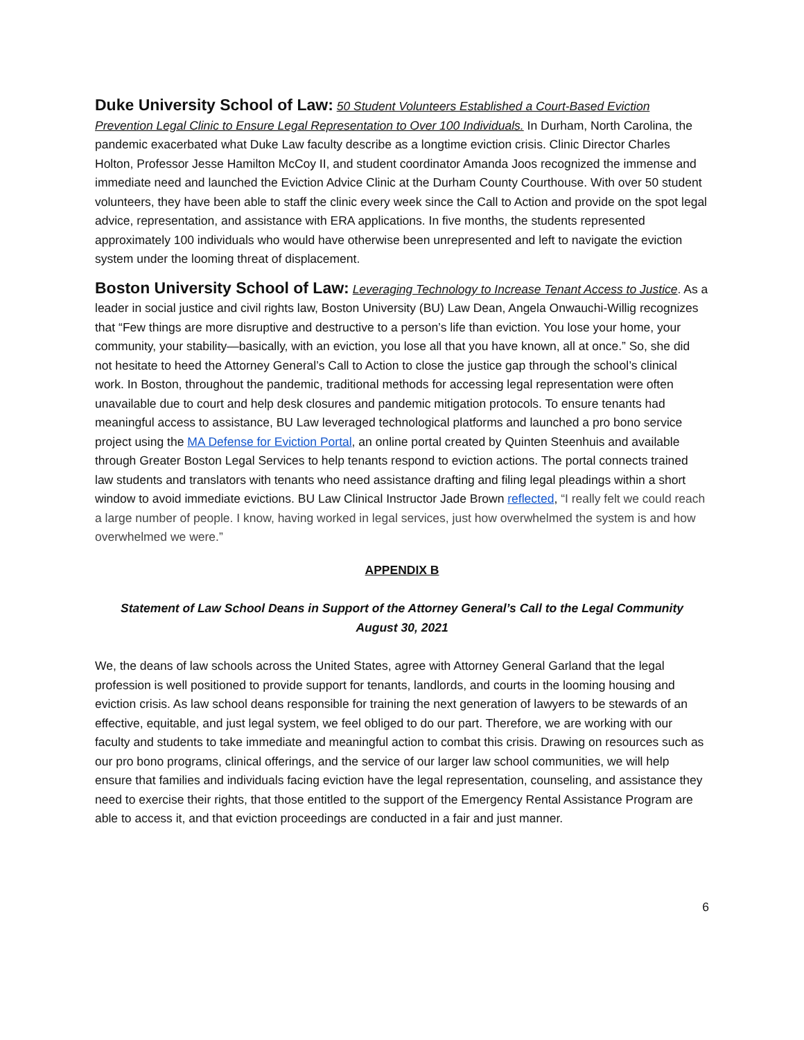Duke University School of Law: 50 Student Volunteers Established a Court-Based Eviction Prevention Legal Clinic to Ensure Legal Representation to Over 100 Individuals. In Durham, North Carolina, the pandemic exacerbated what Duke Law faculty describe as a longtime eviction crisis. Clinic Director Charles Holton, Professor Jesse Hamilton McCoy II, and student coordinator Amanda Joos recognized the immense and immediate need and launched the Eviction Advice Clinic at the Durham County Courthouse. With over 50 student volunteers, they have been able to staff the clinic every week since the Call to Action and provide on the spot legal advice, representation, and assistance with ERA applications. In five months, the students represented approximately 100 individuals who would have otherwise been unrepresented and left to navigate the eviction system under the looming threat of displacement.
Boston University School of Law: Leveraging Technology to Increase Tenant Access to Justice. As a leader in social justice and civil rights law, Boston University (BU) Law Dean, Angela Onwauchi-Willig recognizes that “Few things are more disruptive and destructive to a person’s life than eviction. You lose your home, your community, your stability—basically, with an eviction, you lose all that you have known, all at once.” So, she did not hesitate to heed the Attorney General’s Call to Action to close the justice gap through the school’s clinical work. In Boston, throughout the pandemic, traditional methods for accessing legal representation were often unavailable due to court and help desk closures and pandemic mitigation protocols. To ensure tenants had meaningful access to assistance, BU Law leveraged technological platforms and launched a pro bono service project using the MA Defense for Eviction Portal, an online portal created by Quinten Steenhuis and available through Greater Boston Legal Services to help tenants respond to eviction actions. The portal connects trained law students and translators with tenants who need assistance drafting and filing legal pleadings within a short window to avoid immediate evictions. BU Law Clinical Instructor Jade Brown reflected, “I really felt we could reach a large number of people. I know, having worked in legal services, just how overwhelmed the system is and how overwhelmed we were.”
APPENDIX B
Statement of Law School Deans in Support of the Attorney General’s Call to the Legal Community
August 30, 2021
We, the deans of law schools across the United States, agree with Attorney General Garland that the legal profession is well positioned to provide support for tenants, landlords, and courts in the looming housing and eviction crisis. As law school deans responsible for training the next generation of lawyers to be stewards of an effective, equitable, and just legal system, we feel obliged to do our part. Therefore, we are working with our faculty and students to take immediate and meaningful action to combat this crisis. Drawing on resources such as our pro bono programs, clinical offerings, and the service of our larger law school communities, we will help ensure that families and individuals facing eviction have the legal representation, counseling, and assistance they need to exercise their rights, that those entitled to the support of the Emergency Rental Assistance Program are able to access it, and that eviction proceedings are conducted in a fair and just manner.
6